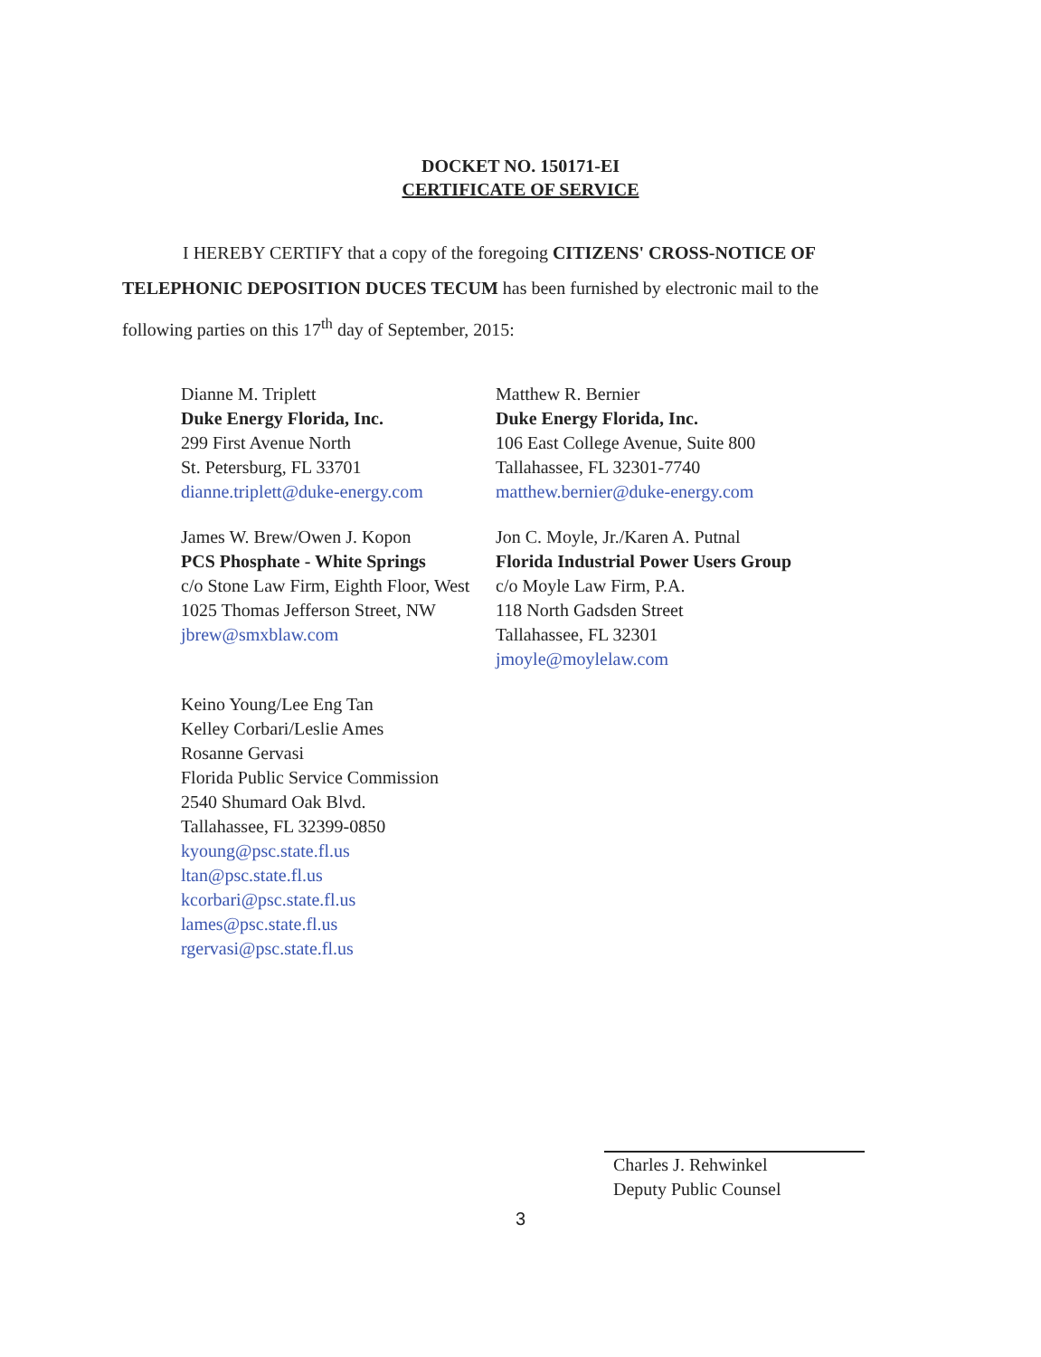DOCKET NO. 150171-EI
CERTIFICATE OF SERVICE
I HEREBY CERTIFY that a copy of the foregoing CITIZENS' CROSS-NOTICE OF TELEPHONIC DEPOSITION DUCES TECUM has been furnished by electronic mail to the following parties on this 17<sup>th</sup> day of September, 2015:
Dianne M. Triplett
Duke Energy Florida, Inc.
299 First Avenue North
St. Petersburg, FL 33701
dianne.triplett@duke-energy.com
Matthew R. Bernier
Duke Energy Florida, Inc.
106 East College Avenue, Suite 800
Tallahassee, FL 32301-7740
matthew.bernier@duke-energy.com
James W. Brew/Owen J. Kopon
PCS Phosphate - White Springs
c/o Stone Law Firm, Eighth Floor, West
1025 Thomas Jefferson Street, NW
jbrew@smxblaw.com
Jon C. Moyle, Jr./Karen A. Putnal
Florida Industrial Power Users Group
c/o Moyle Law Firm, P.A.
118 North Gadsden Street
Tallahassee, FL 32301
jmoyle@moylelaw.com
Keino Young/Lee Eng Tan
Kelley Corbari/Leslie Ames
Rosanne Gervasi
Florida Public Service Commission
2540 Shumard Oak Blvd.
Tallahassee, FL 32399-0850
kyoung@psc.state.fl.us
ltan@psc.state.fl.us
kcorbari@psc.state.fl.us
lames@psc.state.fl.us
rgervasi@psc.state.fl.us
Charles J. Rehwinkel
Deputy Public Counsel
3